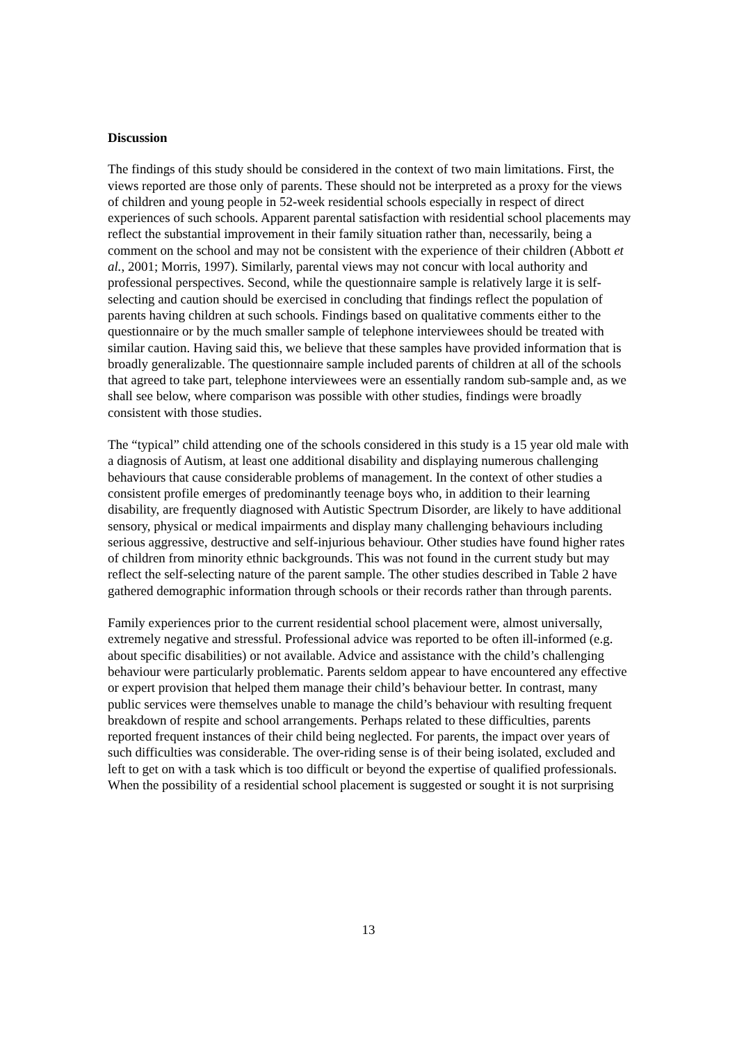Discussion
The findings of this study should be considered in the context of two main limitations. First, the views reported are those only of parents. These should not be interpreted as a proxy for the views of children and young people in 52-week residential schools especially in respect of direct experiences of such schools. Apparent parental satisfaction with residential school placements may reflect the substantial improvement in their family situation rather than, necessarily, being a comment on the school and may not be consistent with the experience of their children (Abbott et al., 2001; Morris, 1997). Similarly, parental views may not concur with local authority and professional perspectives. Second, while the questionnaire sample is relatively large it is self-selecting and caution should be exercised in concluding that findings reflect the population of parents having children at such schools. Findings based on qualitative comments either to the questionnaire or by the much smaller sample of telephone interviewees should be treated with similar caution. Having said this, we believe that these samples have provided information that is broadly generalizable. The questionnaire sample included parents of children at all of the schools that agreed to take part, telephone interviewees were an essentially random sub-sample and, as we shall see below, where comparison was possible with other studies, findings were broadly consistent with those studies.
The “typical” child attending one of the schools considered in this study is a 15 year old male with a diagnosis of Autism, at least one additional disability and displaying numerous challenging behaviours that cause considerable problems of management. In the context of other studies a consistent profile emerges of predominantly teenage boys who, in addition to their learning disability, are frequently diagnosed with Autistic Spectrum Disorder, are likely to have additional sensory, physical or medical impairments and display many challenging behaviours including serious aggressive, destructive and self-injurious behaviour. Other studies have found higher rates of children from minority ethnic backgrounds. This was not found in the current study but may reflect the self-selecting nature of the parent sample. The other studies described in Table 2 have gathered demographic information through schools or their records rather than through parents.
Family experiences prior to the current residential school placement were, almost universally, extremely negative and stressful. Professional advice was reported to be often ill-informed (e.g. about specific disabilities) or not available. Advice and assistance with the child’s challenging behaviour were particularly problematic. Parents seldom appear to have encountered any effective or expert provision that helped them manage their child’s behaviour better. In contrast, many public services were themselves unable to manage the child’s behaviour with resulting frequent breakdown of respite and school arrangements. Perhaps related to these difficulties, parents reported frequent instances of their child being neglected. For parents, the impact over years of such difficulties was considerable. The over-riding sense is of their being isolated, excluded and left to get on with a task which is too difficult or beyond the expertise of qualified professionals. When the possibility of a residential school placement is suggested or sought it is not surprising
13